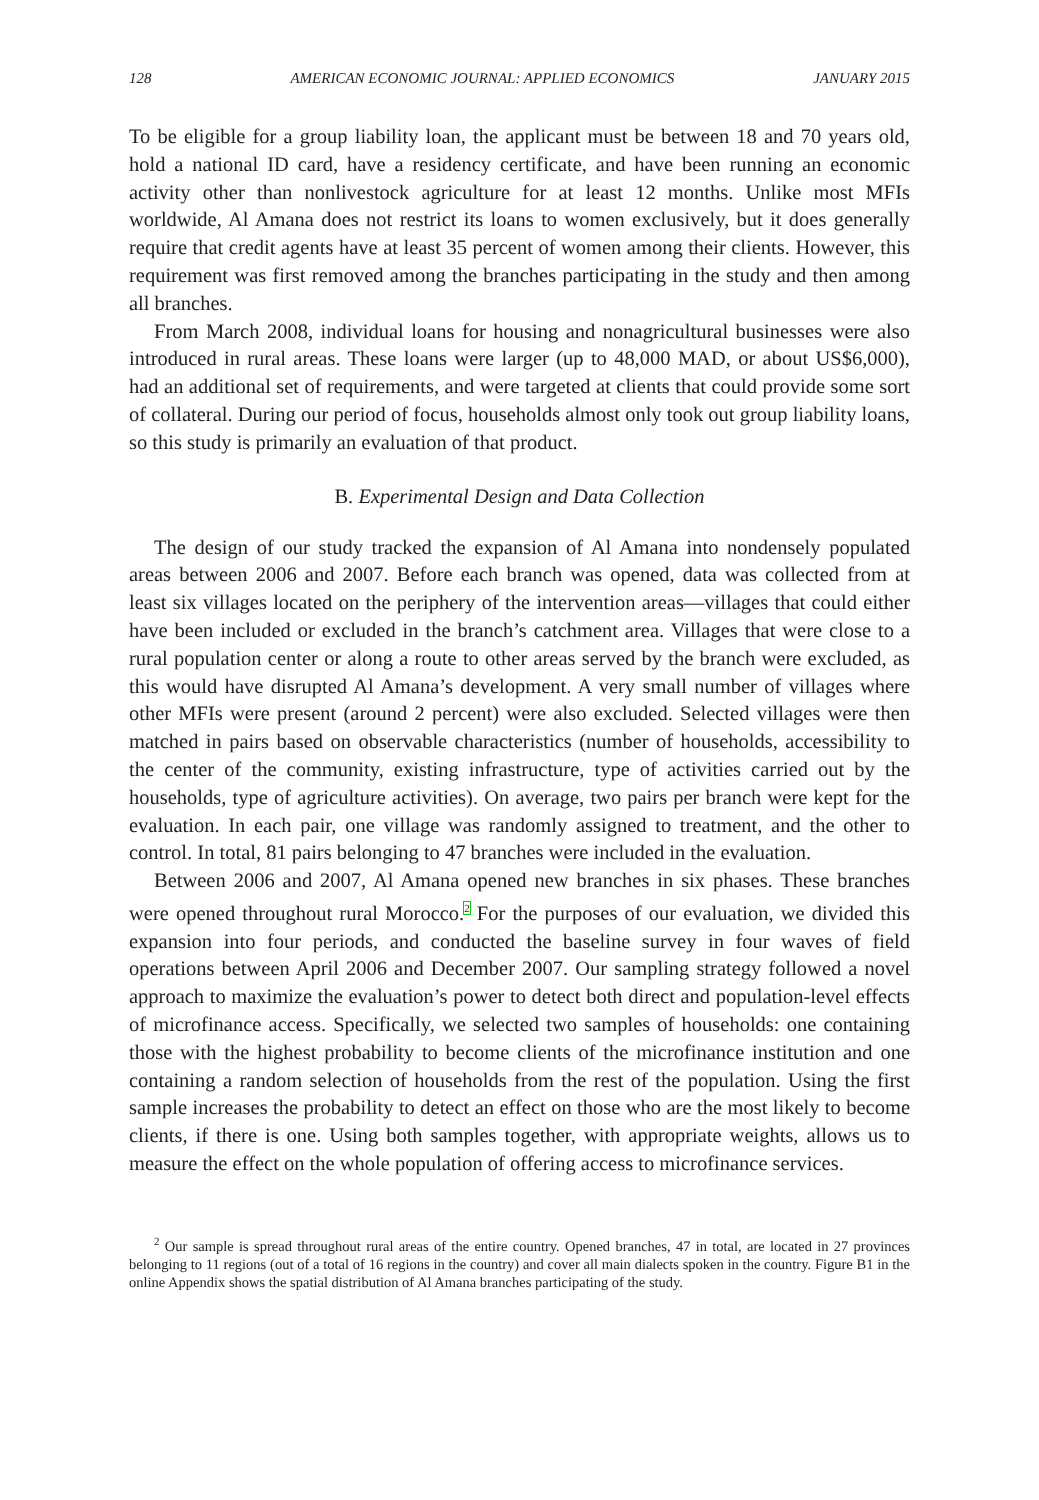128 AMERICAN ECONOMIC JOURNAL: APPLIED ECONOMICS JANUARY 2015
To be eligible for a group liability loan, the applicant must be between 18 and 70 years old, hold a national ID card, have a residency certificate, and have been running an economic activity other than nonlivestock agriculture for at least 12 months. Unlike most MFIs worldwide, Al Amana does not restrict its loans to women exclusively, but it does generally require that credit agents have at least 35 percent of women among their clients. However, this requirement was first removed among the branches participating in the study and then among all branches.
From March 2008, individual loans for housing and nonagricultural businesses were also introduced in rural areas. These loans were larger (up to 48,000 MAD, or about US$6,000), had an additional set of requirements, and were targeted at clients that could provide some sort of collateral. During our period of focus, households almost only took out group liability loans, so this study is primarily an evaluation of that product.
B. Experimental Design and Data Collection
The design of our study tracked the expansion of Al Amana into nondensely populated areas between 2006 and 2007. Before each branch was opened, data was collected from at least six villages located on the periphery of the intervention areas—villages that could either have been included or excluded in the branch’s catchment area. Villages that were close to a rural population center or along a route to other areas served by the branch were excluded, as this would have disrupted Al Amana’s development. A very small number of villages where other MFIs were present (around 2 percent) were also excluded. Selected villages were then matched in pairs based on observable characteristics (number of households, accessibility to the center of the community, existing infrastructure, type of activities carried out by the households, type of agriculture activities). On average, two pairs per branch were kept for the evaluation. In each pair, one village was randomly assigned to treatment, and the other to control. In total, 81 pairs belonging to 47 branches were included in the evaluation.
Between 2006 and 2007, Al Amana opened new branches in six phases. These branches were opened throughout rural Morocco.<sup>2</sup> For the purposes of our evaluation, we divided this expansion into four periods, and conducted the baseline survey in four waves of field operations between April 2006 and December 2007. Our sampling strategy followed a novel approach to maximize the evaluation’s power to detect both direct and population-level effects of microfinance access. Specifically, we selected two samples of households: one containing those with the highest probability to become clients of the microfinance institution and one containing a random selection of households from the rest of the population. Using the first sample increases the probability to detect an effect on those who are the most likely to become clients, if there is one. Using both samples together, with appropriate weights, allows us to measure the effect on the whole population of offering access to microfinance services.
<sup>2</sup> Our sample is spread throughout rural areas of the entire country. Opened branches, 47 in total, are located in 27 provinces belonging to 11 regions (out of a total of 16 regions in the country) and cover all main dialects spoken in the country. Figure B1 in the online Appendix shows the spatial distribution of Al Amana branches participating of the study.